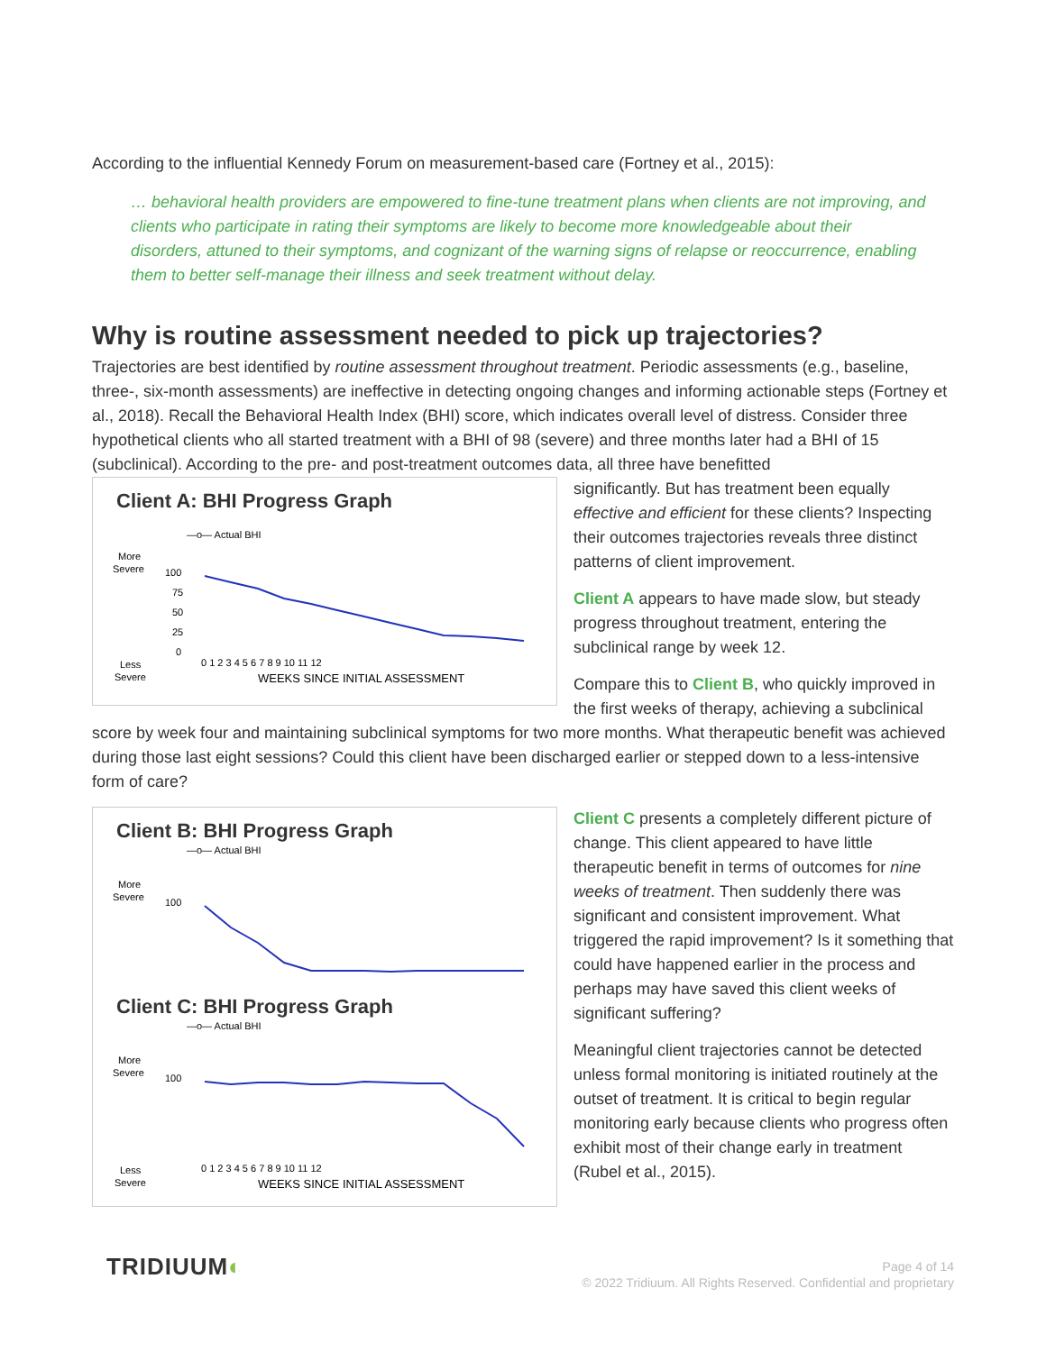According to the influential Kennedy Forum on measurement-based care (Fortney et al., 2015):
… behavioral health providers are empowered to fine-tune treatment plans when clients are not improving, and clients who participate in rating their symptoms are likely to become more knowledgeable about their disorders, attuned to their symptoms, and cognizant of the warning signs of relapse or reoccurrence, enabling them to better self-manage their illness and seek treatment without delay.
Why is routine assessment needed to pick up trajectories?
Trajectories are best identified by routine assessment throughout treatment. Periodic assessments (e.g., baseline, three-, six-month assessments) are ineffective in detecting ongoing changes and informing actionable steps (Fortney et al., 2018). Recall the Behavioral Health Index (BHI) score, which indicates overall level of distress. Consider three hypothetical clients who all started treatment with a BHI of 98 (severe) and three months later had a BHI of 15 (subclinical). According to the pre- and post-treatment outcomes data, all three have benefitted
Client A: BHI Progress Graph
—o— Actual BHI
More
Severe
Less
Severe
100
75
50
25
0
0 1 2 3 4 5 6 7 8 9 10 11 12
WEEKS SINCE INITIAL ASSESSMENT
significantly. But has treatment been equally effective and efficient for these clients? Inspecting their outcomes trajectories reveals three distinct patterns of client improvement.
Client A appears to have made slow, but steady progress throughout treatment, entering the subclinical range by week 12.
Compare this to Client B, who quickly improved in the first weeks of therapy, achieving a subclinical score by week four and maintaining subclinical symptoms for two more months. What therapeutic benefit was achieved during those last eight sessions? Could this client have been discharged earlier or stepped down to a less-intensive form of care?
Client B: BHI Progress Graph
—o— Actual BHI
More
Severe
100
Client C: BHI Progress Graph
—o— Actual BHI
More
Severe
Less
Severe
100
0 1 2 3 4 5 6 7 8 9 10 11 12
WEEKS SINCE INITIAL ASSESSMENT
Client C presents a completely different picture of change. This client appeared to have little therapeutic benefit in terms of outcomes for nine weeks of treatment. Then suddenly there was significant and consistent improvement. What triggered the rapid improvement? Is it something that could have happened earlier in the process and perhaps may have saved this client weeks of significant suffering?
Meaningful client trajectories cannot be detected unless formal monitoring is initiated routinely at the outset of treatment. It is critical to begin regular monitoring early because clients who progress often exhibit most of their change early in treatment (Rubel et al., 2015).
TRIDIUUM◐
Page 4 of 14
© 2022 Tridiuum. All Rights Reserved. Confidential and proprietary